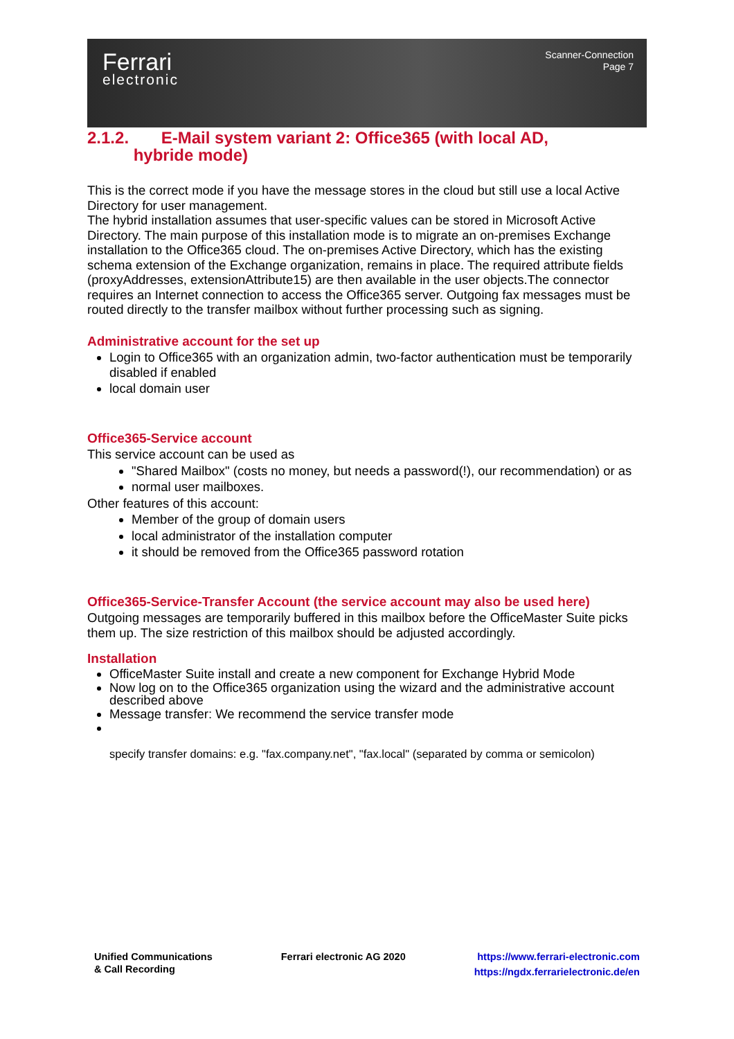Ferrari
electronic
Scanner-Connection
Page 7
2.1.2. E-Mail system variant 2: Office365 (with local AD,
hybride mode)
This is the correct mode if you have the message stores in the cloud but still use a local Active Directory for user management.
The hybrid installation assumes that user-specific values can be stored in Microsoft Active Directory. The main purpose of this installation mode is to migrate an on-premises Exchange installation to the Office365 cloud. The on-premises Active Directory, which has the existing schema extension of the Exchange organization, remains in place. The required attribute fields (proxyAddresses, extensionAttribute15) are then available in the user objects.The connector requires an Internet connection to access the Office365 server. Outgoing fax messages must be routed directly to the transfer mailbox without further processing such as signing.
Administrative account for the set up
Login to Office365 with an organization admin, two-factor authentication must be temporarily disabled if enabled
local domain user
Office365-Service account
This service account can be used as
"Shared Mailbox" (costs no money, but needs a password(!), our recommendation) or as
normal user mailboxes.
Other features of this account:
Member of the group of domain users
local administrator of the installation computer
it should be removed from the Office365 password rotation
Office365-Service-Transfer Account (the service account may also be used here)
Outgoing messages are temporarily buffered in this mailbox before the OfficeMaster Suite picks them up. The size restriction of this mailbox should be adjusted accordingly.
Installation
OfficeMaster Suite install and create a new component for Exchange Hybrid Mode
Now log on to the Office365 organization using the wizard and the administrative account described above
Message transfer: We recommend the service transfer mode
specify transfer domains: e.g. "fax.company.net", "fax.local" (separated by comma or semicolon)
Unified Communications
& Call Recording
Ferrari electronic AG 2020 https://www.ferrari-electronic.com
https://ngdx.ferrarielectronic.de/en